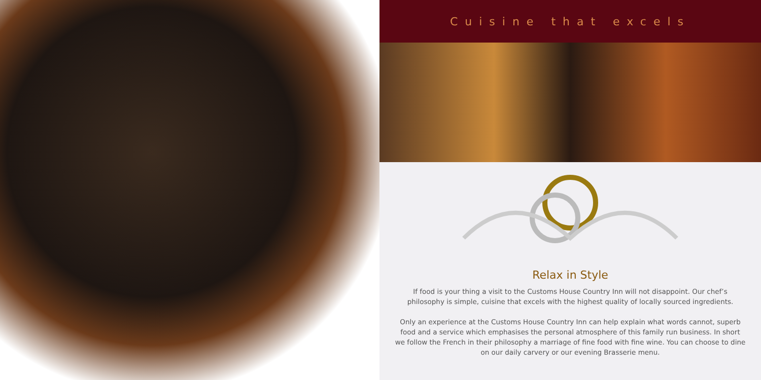Cuisine that excels
Relax in Style
If food is your thing a visit to the Customs House Country Inn will not disappoint. Our chef’s philosophy is simple, cuisine that excels with the highest quality of locally sourced ingredients.
Only an experience at the Customs House Country Inn can help explain what words cannot, superb food and a service which emphasises the personal atmosphere of this family run business. In short we follow the French in their philosophy a marriage of fine food with fine wine. You can choose to dine on our daily carvery or our evening Brasserie menu.